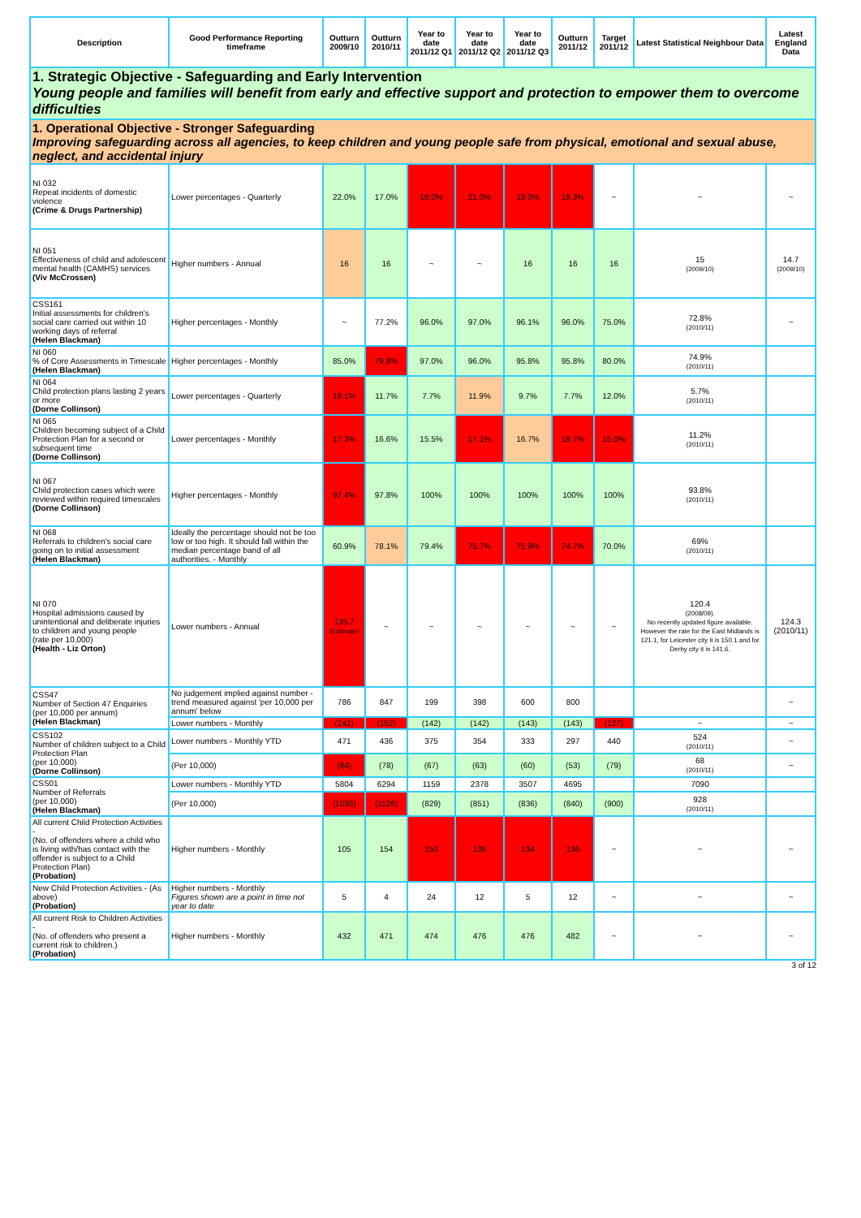| Description | Good Performance Reporting timeframe | Outturn 2009/10 | Outturn 2010/11 | Year to date 2011/12 Q1 | Year to date 2011/12 Q2 | Year to date 2011/12 Q3 | Outturn 2011/12 | Target 2011/12 | Latest Statistical Neighbour Data | Latest England Data |
| --- | --- | --- | --- | --- | --- | --- | --- | --- | --- | --- |
| 1. Strategic Objective - Safeguarding and Early Intervention Young people and families will benefit from early and effective support and protection to empower them to overcome difficulties | | | | | | | | | | |
| 1. Operational Objective - Stronger Safeguarding Improving safeguarding across all agencies, to keep children and young people safe from physical, emotional and sexual abuse, neglect, and accidental injury | | | | | | | | | | |
| NI 032 Repeat incidents of domestic violence (Crime & Drugs Partnership) | Lower percentages - Quarterly | 22.0% | 17.0% | 18.0% | 21.0% | 19.0% | 18.3% | ~ | ~ | ~ |
| NI 051 Effectiveness of child and adolescent mental health (CAMHS) services (Viv McCrossen) | Higher numbers - Annual | 16 | 16 | ~ | ~ | 16 | 16 | 16 | 15 (2009/10) | 14.7 (2009/10) |
| CSS161 Initial assessments for children's social care carried out within 10 working days of referral (Helen Blackman) | Higher percentages - Monthly | ~ | 77.2% | 96.0% | 97.0% | 96.1% | 96.0% | 75.0% | 72.8% (2010/11) | ~ |
| NI 060 % of Core Assessments in Timescale (Helen Blackman) | Higher percentages - Monthly | 85.0% | 79.8% | 97.0% | 96.0% | 95.8% | 95.8% | 80.0% | 74.9% (2010/11) | |
| NI 064 Child protection plans lasting 2 years or more (Dorne Collinson) | Lower percentages - Quarterly | 18.1% | 11.7% | 7.7% | 11.9% | 9.7% | 7.7% | 12.0% | 5.7% (2010/11) | |
| NI 065 Children becoming subject of a Child Protection Plan for a second or subsequent time (Dorne Collinson) | Lower percentages - Monthly | 17.3% | 16.6% | 15.5% | 17.1% | 16.7% | 18.7% | 15.0% | 11.2% (2010/11) | |
| NI 067 Child protection cases which were reviewed within required timescales (Dorne Collinson) | Higher percentages - Monthly | 97.4% | 97.8% | 100% | 100% | 100% | 100% | 100% | 93.8% (2010/11) | |
| NI 068 Referrals to children's social care going on to initial assessment (Helen Blackman) | Ideally the percentage should not be too low or too high. It should fall within the median percentage band of all authorities. - Monthly | 60.9% | 78.1% | 79.4% | 75.7% | 75.9% | 74.7% | 70.0% | 69% (2010/11) | |
| NI 070 Hospital admissions caused by unintentional and deliberate injuries to children and young people (rate per 10,000) (Health - Liz Orton) | Lower numbers - Annual | 135.7 (Estimate) | ~ | ~ | ~ | ~ | ~ | ~ | 120.4 (2008/09). No recently updated figure available. However the rate for the East Midlands is 121.1, for Leicester city it is 150.1 and for Derby city it is 141.6. | 124.3 (2010/11) |
| CSS47 Number of Section 47 Enquiries (per 10,000 per annum) (Helen Blackman) | No judgement implied against number - trend measured against 'per 10,000 per annum' below | 786 | 847 | 199 | 398 | 600 | 800 | | | ~ |
| | Lower numbers - Monthly | (141) | (152) | (142) | (142) | (143) | (143) | (127) | ~ | ~ |
| CSS102 Number of children subject to a Child Protection Plan (per 10,000) (Dorne Collinson) | Lower numbers - Monthly YTD | 471 | 436 | 375 | 354 | 333 | 297 | 440 | 524 (2010/11) | ~ |
| | (Per 10,000) | (84) | (78) | (67) | (63) | (60) | (53) | (79) | 68 (2010/11) | ~ |
| CSS01 Number of Referrals (per 10,000) (Helen Blackman) | Lower numbers - Monthly YTD | 5804 | 6294 | 1159 | 2378 | 3507 | 4695 | | 7090 | |
| | (Per 10,000) | (1038) | (1126) | (829) | (851) | (836) | (840) | (900) | 928 (2010/11) | |
| All current Child Protection Activities - (No. of offenders where a child who is living with/has contact with the offender is subject to a Child Protection Plan) (Probation) | Higher numbers - Monthly | 105 | 154 | 150 | 136 | 134 | 136 | ~ | ~ | ~ |
| New Child Protection Activities - (As above) (Probation) | Higher numbers - Monthly Figures shown are a point in time not year to date | 5 | 4 | 24 | 12 | 5 | 12 | ~ | ~ | ~ |
| All current Risk to Children Activities - (No. of offenders who present a current risk to children.) (Probation) | Higher numbers - Monthly | 432 | 471 | 474 | 476 | 476 | 482 | ~ | ~ | ~ |
3 of 12